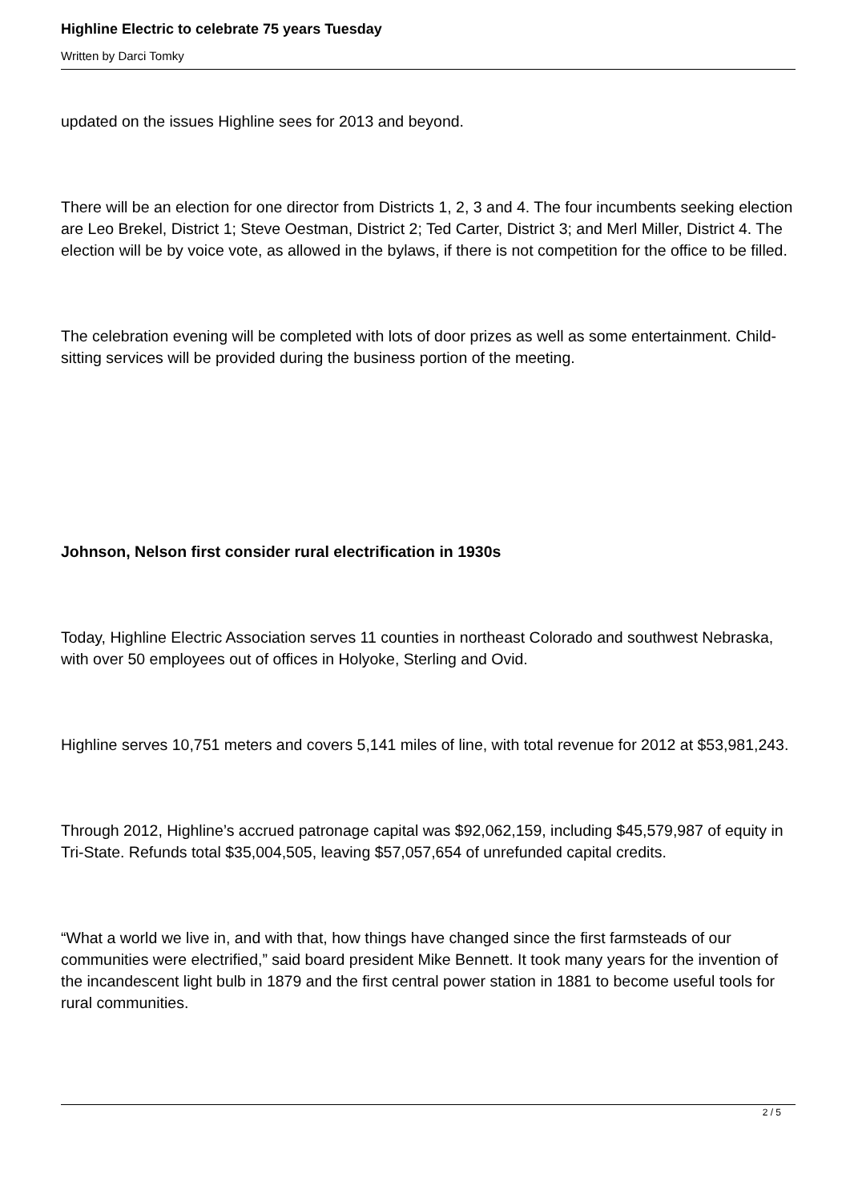Highline Electric to celebrate 75 years Tuesday
Written by Darci Tomky
updated on the issues Highline sees for 2013 and beyond.
There will be an election for one director from Districts 1, 2, 3 and 4. The four incumbents seeking election are Leo Brekel, District 1; Steve Oestman, District 2; Ted Carter, District 3; and Merl Miller, District 4. The election will be by voice vote, as allowed in the bylaws, if there is not competition for the office to be filled.
The celebration evening will be completed with lots of door prizes as well as some entertainment. Child-sitting services will be provided during the business portion of the meeting.
Johnson, Nelson first consider rural electrification in 1930s
Today, Highline Electric Association serves 11 counties in northeast Colorado and southwest Nebraska, with over 50 employees out of offices in Holyoke, Sterling and Ovid.
Highline serves 10,751 meters and covers 5,141 miles of line, with total revenue for 2012 at $53,981,243.
Through 2012, Highline’s accrued patronage capital was $92,062,159, including $45,579,987 of equity in Tri-State. Refunds total $35,004,505, leaving $57,057,654 of unrefunded capital credits.
“What a world we live in, and with that, how things have changed since the first farmsteads of our communities were electrified,” said board president Mike Bennett. It took many years for the invention of the incandescent light bulb in 1879 and the first central power station in 1881 to become useful tools for rural communities.
2 / 5